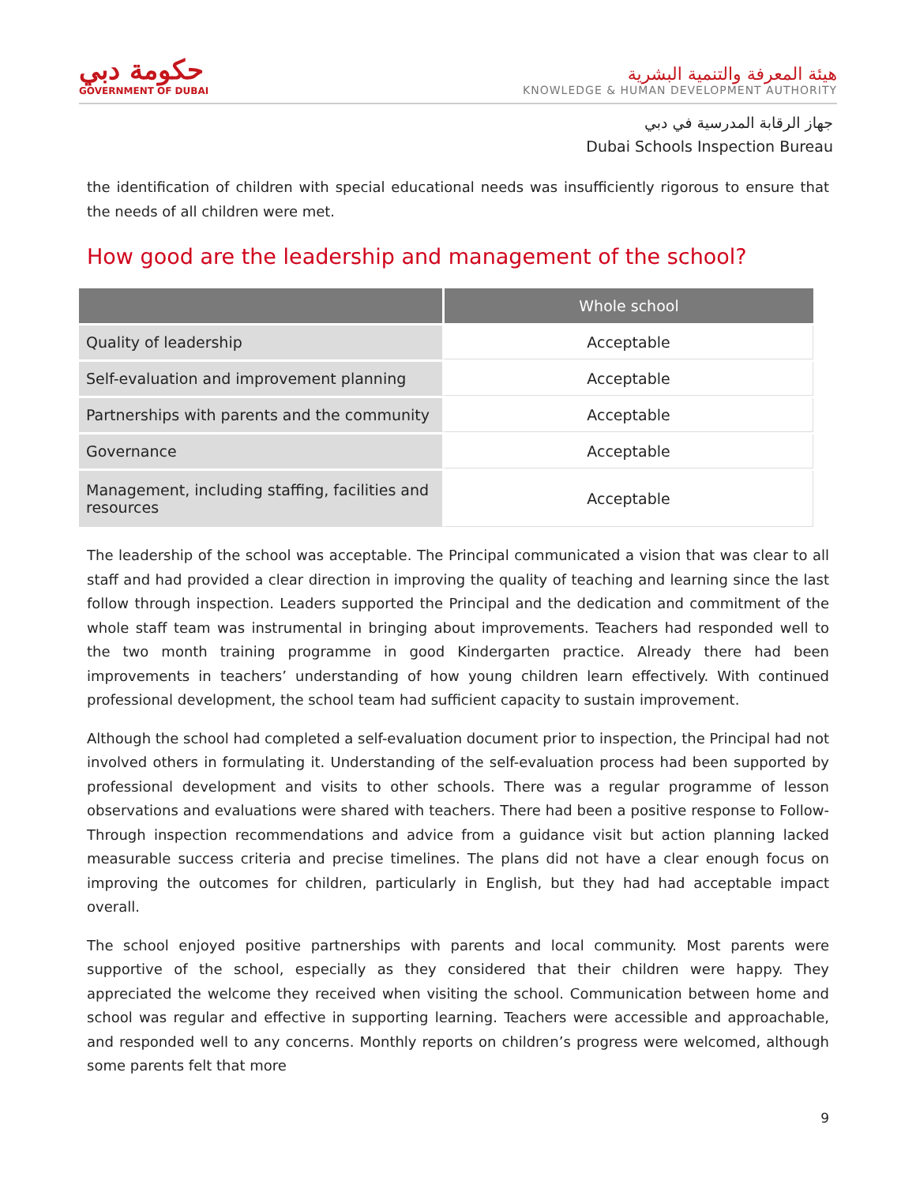حكومة دبي
GOVERNMENT OF DUBAI
هيئة المعرفة والتنمية البشرية
KNOWLEDGE & HUMAN DEVELOPMENT AUTHORITY
جهاز الرقابة المدرسية في دبي
Dubai Schools Inspection Bureau
the identification of children with special educational needs was insufficiently rigorous to ensure that the needs of all children were met.
How good are the leadership and management of the school?
| | Whole school |
| --- | --- |
| Quality of leadership | Acceptable |
| Self-evaluation and improvement planning | Acceptable |
| Partnerships with parents and the community | Acceptable |
| Governance | Acceptable |
| Management, including staffing, facilities and resources | Acceptable |
The leadership of the school was acceptable. The Principal communicated a vision that was clear to all staff and had provided a clear direction in improving the quality of teaching and learning since the last follow through inspection. Leaders supported the Principal and the dedication and commitment of the whole staff team was instrumental in bringing about improvements. Teachers had responded well to the two month training programme in good Kindergarten practice. Already there had been improvements in teachers’ understanding of how young children learn effectively. With continued professional development, the school team had sufficient capacity to sustain improvement.
Although the school had completed a self-evaluation document prior to inspection, the Principal had not involved others in formulating it. Understanding of the self-evaluation process had been supported by professional development and visits to other schools. There was a regular programme of lesson observations and evaluations were shared with teachers. There had been a positive response to Follow-Through inspection recommendations and advice from a guidance visit but action planning lacked measurable success criteria and precise timelines. The plans did not have a clear enough focus on improving the outcomes for children, particularly in English, but they had had acceptable impact overall.
The school enjoyed positive partnerships with parents and local community. Most parents were supportive of the school, especially as they considered that their children were happy. They appreciated the welcome they received when visiting the school. Communication between home and school was regular and effective in supporting learning. Teachers were accessible and approachable, and responded well to any concerns. Monthly reports on children’s progress were welcomed, although some parents felt that more
9